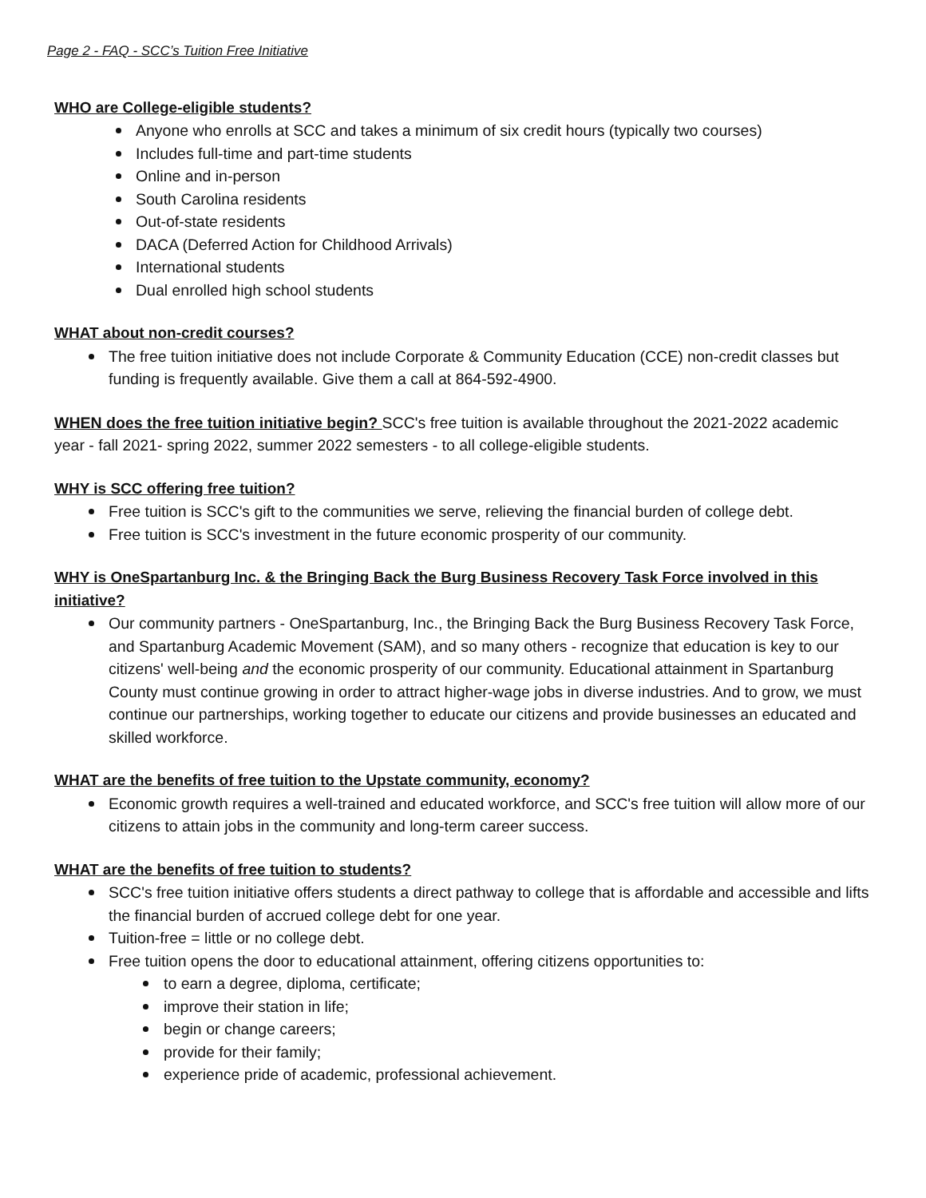Page 2 - FAQ - SCC’s Tuition Free Initiative
WHO are College-eligible students?
Anyone who enrolls at SCC and takes a minimum of six credit hours (typically two courses)
Includes full-time and part-time students
Online and in-person
South Carolina residents
Out-of-state residents
DACA (Deferred Action for Childhood Arrivals)
International students
Dual enrolled high school students
WHAT about non-credit courses?
The free tuition initiative does not include Corporate & Community Education (CCE) non-credit classes but funding is frequently available. Give them a call at 864-592-4900.
WHEN does the free tuition initiative begin? SCC's free tuition is available throughout the 2021-2022 academic year - fall 2021- spring 2022, summer 2022 semesters - to all college-eligible students.
WHY is SCC offering free tuition?
Free tuition is SCC's gift to the communities we serve, relieving the financial burden of college debt.
Free tuition is SCC's investment in the future economic prosperity of our community.
WHY is OneSpartanburg Inc. & the Bringing Back the Burg Business Recovery Task Force involved in this initiative?
Our community partners - OneSpartanburg, Inc., the Bringing Back the Burg Business Recovery Task Force, and Spartanburg Academic Movement (SAM), and so many others - recognize that education is key to our citizens' well-being and the economic prosperity of our community. Educational attainment in Spartanburg County must continue growing in order to attract higher-wage jobs in diverse industries. And to grow, we must continue our partnerships, working together to educate our citizens and provide businesses an educated and skilled workforce.
WHAT are the benefits of free tuition to the Upstate community, economy?
Economic growth requires a well-trained and educated workforce, and SCC's free tuition will allow more of our citizens to attain jobs in the community and long-term career success.
WHAT are the benefits of free tuition to students?
SCC's free tuition initiative offers students a direct pathway to college that is affordable and accessible and lifts the financial burden of accrued college debt for one year.
Tuition-free = little or no college debt.
Free tuition opens the door to educational attainment, offering citizens opportunities to:
to earn a degree, diploma, certificate;
improve their station in life;
begin or change careers;
provide for their family;
experience pride of academic, professional achievement.